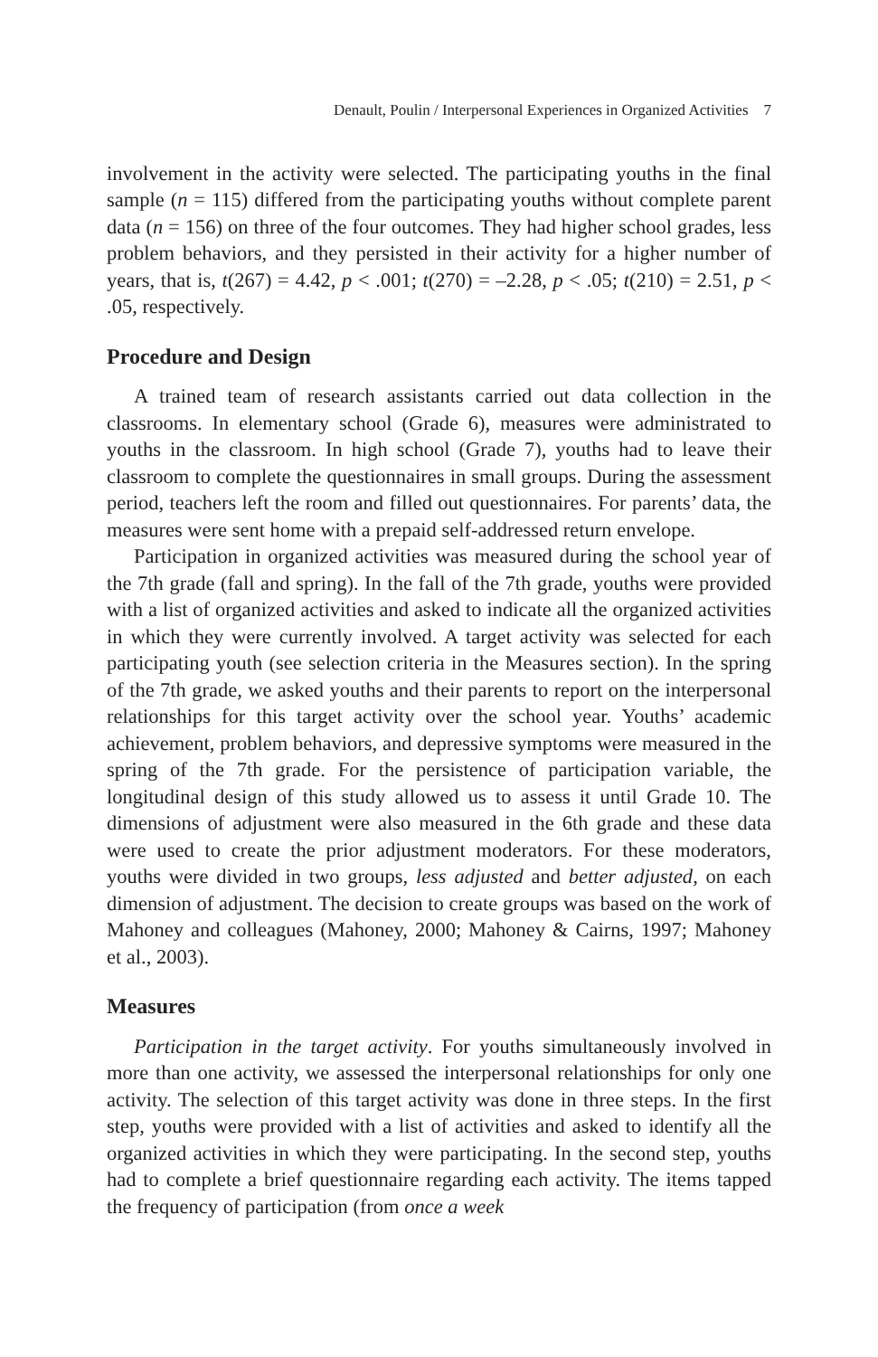Denault, Poulin / Interpersonal Experiences in Organized Activities 7
involvement in the activity were selected. The participating youths in the final sample (n = 115) differed from the participating youths without complete parent data (n = 156) on three of the four outcomes. They had higher school grades, less problem behaviors, and they persisted in their activity for a higher number of years, that is, t(267) = 4.42, p < .001; t(270) = –2.28, p < .05; t(210) = 2.51, p < .05, respectively.
Procedure and Design
A trained team of research assistants carried out data collection in the classrooms. In elementary school (Grade 6), measures were administrated to youths in the classroom. In high school (Grade 7), youths had to leave their classroom to complete the questionnaires in small groups. During the assessment period, teachers left the room and filled out questionnaires. For parents’ data, the measures were sent home with a prepaid self-addressed return envelope.
Participation in organized activities was measured during the school year of the 7th grade (fall and spring). In the fall of the 7th grade, youths were provided with a list of organized activities and asked to indicate all the organized activities in which they were currently involved. A target activity was selected for each participating youth (see selection criteria in the Measures section). In the spring of the 7th grade, we asked youths and their parents to report on the interpersonal relationships for this target activity over the school year. Youths’ academic achievement, problem behaviors, and depressive symptoms were measured in the spring of the 7th grade. For the persistence of participation variable, the longitudinal design of this study allowed us to assess it until Grade 10. The dimensions of adjustment were also measured in the 6th grade and these data were used to create the prior adjustment moderators. For these moderators, youths were divided in two groups, less adjusted and better adjusted, on each dimension of adjustment. The decision to create groups was based on the work of Mahoney and colleagues (Mahoney, 2000; Mahoney & Cairns, 1997; Mahoney et al., 2003).
Measures
Participation in the target activity. For youths simultaneously involved in more than one activity, we assessed the interpersonal relationships for only one activity. The selection of this target activity was done in three steps. In the first step, youths were provided with a list of activities and asked to identify all the organized activities in which they were participating. In the second step, youths had to complete a brief questionnaire regarding each activity. The items tapped the frequency of participation (from once a week